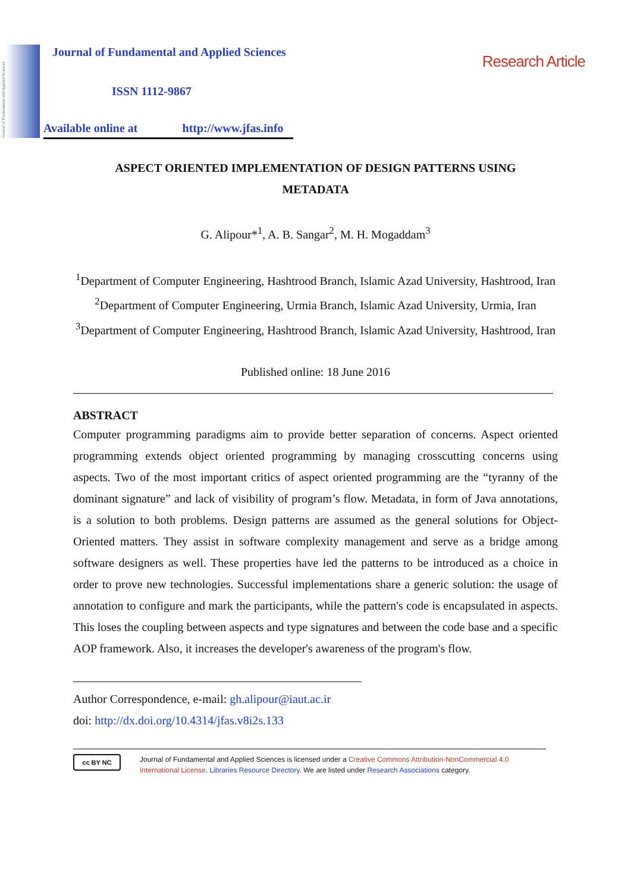Journal of Fundamental and Applied Sciences
Journal of Fundamental and Applied Sciences
Research Article
ISSN 1112-9867
Available online at http://www.jfas.info
ASPECT ORIENTED IMPLEMENTATION OF DESIGN PATTERNS USING METADATA
G. Alipour*<sup>1</sup>, A. B. Sangar<sup>2</sup>, M. H. Mogaddam<sup>3</sup>
<sup>1</sup> Department of Computer Engineering, Hashtrood Branch, Islamic Azad University, Hashtrood, Iran
<sup>2</sup> Department of Computer Engineering, Urmia Branch, Islamic Azad University, Urmia, Iran
<sup>3</sup> Department of Computer Engineering, Hashtrood Branch, Islamic Azad University, Hashtrood, Iran
Published online: 18 June 2016
ABSTRACT
Computer programming paradigms aim to provide better separation of concerns. Aspect oriented programming extends object oriented programming by managing crosscutting concerns using aspects. Two of the most important critics of aspect oriented programming are the “tyranny of the dominant signature” and lack of visibility of program’s flow. Metadata, in form of Java annotations, is a solution to both problems. Design patterns are assumed as the general solutions for Object-Oriented matters. They assist in software complexity management and serve as a bridge among software designers as well. These properties have led the patterns to be introduced as a choice in order to prove new technologies. Successful implementations share a generic solution: the usage of annotation to configure and mark the participants, while the pattern's code is encapsulated in aspects. This loses the coupling between aspects and type signatures and between the code base and a specific AOP framework. Also, it increases the developer's awareness of the program's flow.
Author Correspondence, e-mail: gh.alipour@iaut.ac.ir
doi: http://dx.doi.org/10.4314/jfas.v8i2s.133
cc BY NC
Journal of Fundamental and Applied Sciences is licensed under a Creative Commons Attribution-NonCommercial 4.0 International License. Libraries Resource Directory. We are listed under Research Associations category.